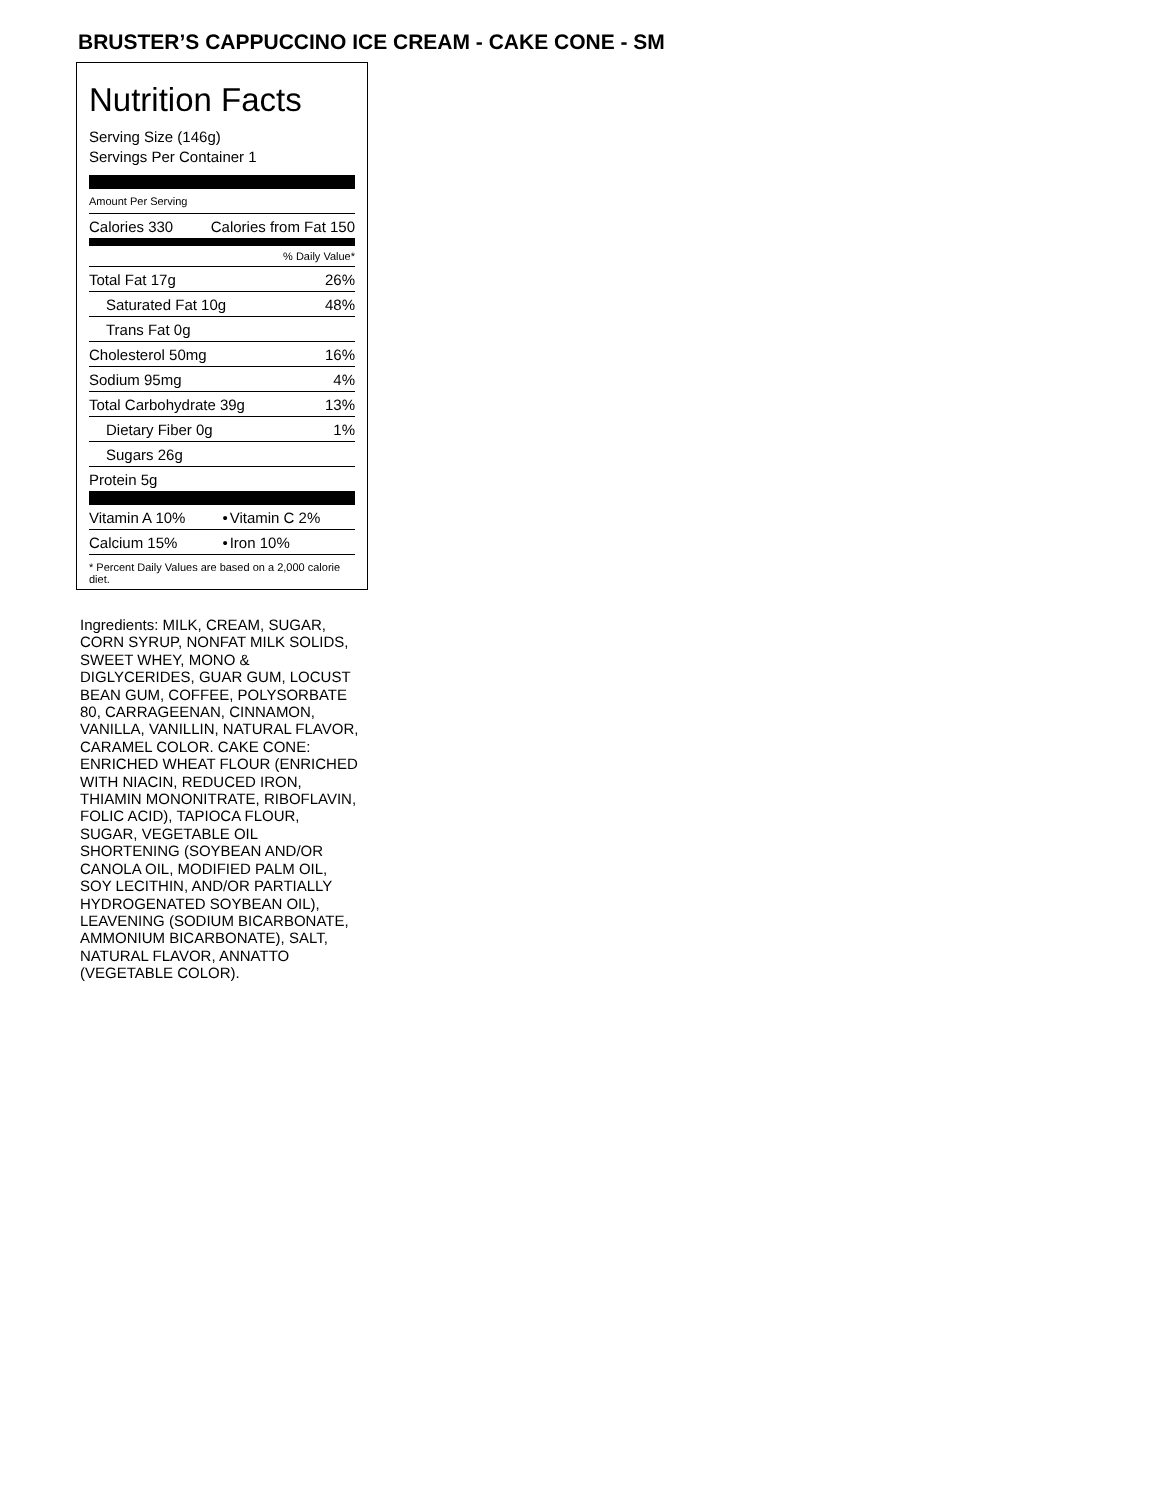BRUSTER’S CAPPUCCINO ICE CREAM - CAKE CONE - SM
Nutrition Facts
Serving Size (146g)
Servings Per Container 1
Amount Per Serving
| Calories 330 | Calories from Fat 150 |
% Daily Value*
| Total Fat 17g | 26% |
| Saturated Fat 10g | 48% |
| Trans Fat 0g | |
| Cholesterol 50mg | 16% |
| Sodium 95mg | 4% |
| Total Carbohydrate 39g | 13% |
| Dietary Fiber 0g | 1% |
| Sugars 26g | |
| Protein 5g | |
| Vitamin A 10% | • | Vitamin C 2% |
| Calcium 15% | • | Iron 10% |
* Percent Daily Values are based on a 2,000 calorie diet.
Ingredients: MILK, CREAM, SUGAR, CORN SYRUP, NONFAT MILK SOLIDS, SWEET WHEY, MONO & DIGLYCERIDES, GUAR GUM, LOCUST BEAN GUM, COFFEE, POLYSORBATE 80, CARRAGEENAN, CINNAMON, VANILLA, VANILLIN, NATURAL FLAVOR, CARAMEL COLOR. CAKE CONE: ENRICHED WHEAT FLOUR (ENRICHED WITH NIACIN, REDUCED IRON, THIAMIN MONONITRATE, RIBOFLAVIN, FOLIC ACID), TAPIOCA FLOUR, SUGAR, VEGETABLE OIL SHORTENING (SOYBEAN AND/OR CANOLA OIL, MODIFIED PALM OIL, SOY LECITHIN, AND/OR PARTIALLY HYDROGENATED SOYBEAN OIL), LEAVENING (SODIUM BICARBONATE, AMMONIUM BICARBONATE), SALT, NATURAL FLAVOR, ANNATTO (VEGETABLE COLOR).